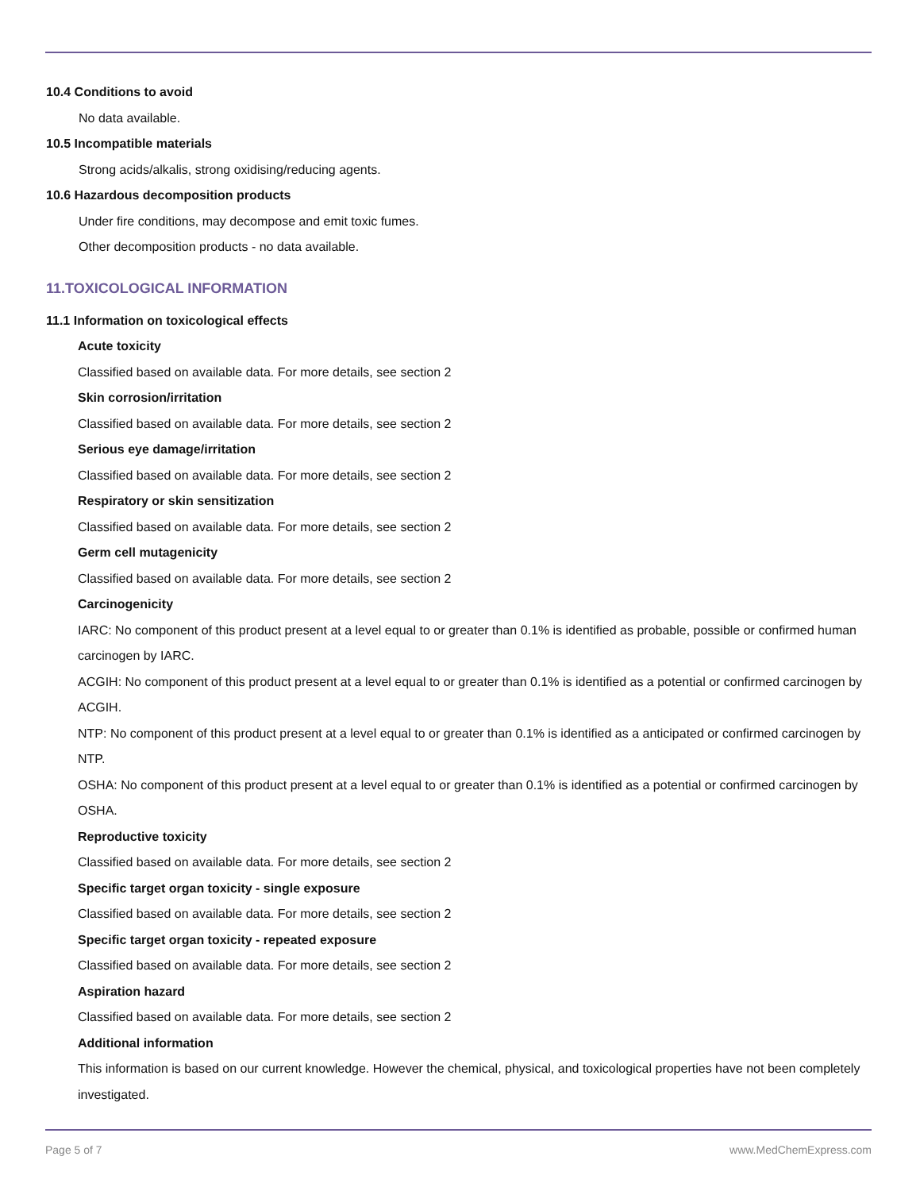10.4 Conditions to avoid
No data available.
10.5 Incompatible materials
Strong acids/alkalis, strong oxidising/reducing agents.
10.6 Hazardous decomposition products
Under fire conditions, may decompose and emit toxic fumes.
Other decomposition products - no data available.
11.TOXICOLOGICAL INFORMATION
11.1 Information on toxicological effects
Acute toxicity
Classified based on available data. For more details, see section 2
Skin corrosion/irritation
Classified based on available data. For more details, see section 2
Serious eye damage/irritation
Classified based on available data. For more details, see section 2
Respiratory or skin sensitization
Classified based on available data. For more details, see section 2
Germ cell mutagenicity
Classified based on available data. For more details, see section 2
Carcinogenicity
IARC: No component of this product present at a level equal to or greater than 0.1% is identified as probable, possible or confirmed human carcinogen by IARC.
ACGIH: No component of this product present at a level equal to or greater than 0.1% is identified as a potential or confirmed carcinogen by ACGIH.
NTP: No component of this product present at a level equal to or greater than 0.1% is identified as a anticipated or confirmed carcinogen by NTP.
OSHA: No component of this product present at a level equal to or greater than 0.1% is identified as a potential or confirmed carcinogen by OSHA.
Reproductive toxicity
Classified based on available data. For more details, see section 2
Specific target organ toxicity - single exposure
Classified based on available data. For more details, see section 2
Specific target organ toxicity - repeated exposure
Classified based on available data. For more details, see section 2
Aspiration hazard
Classified based on available data. For more details, see section 2
Additional information
This information is based on our current knowledge. However the chemical, physical, and toxicological properties have not been completely investigated.
Page 5 of 7 www.MedChemExpress.com